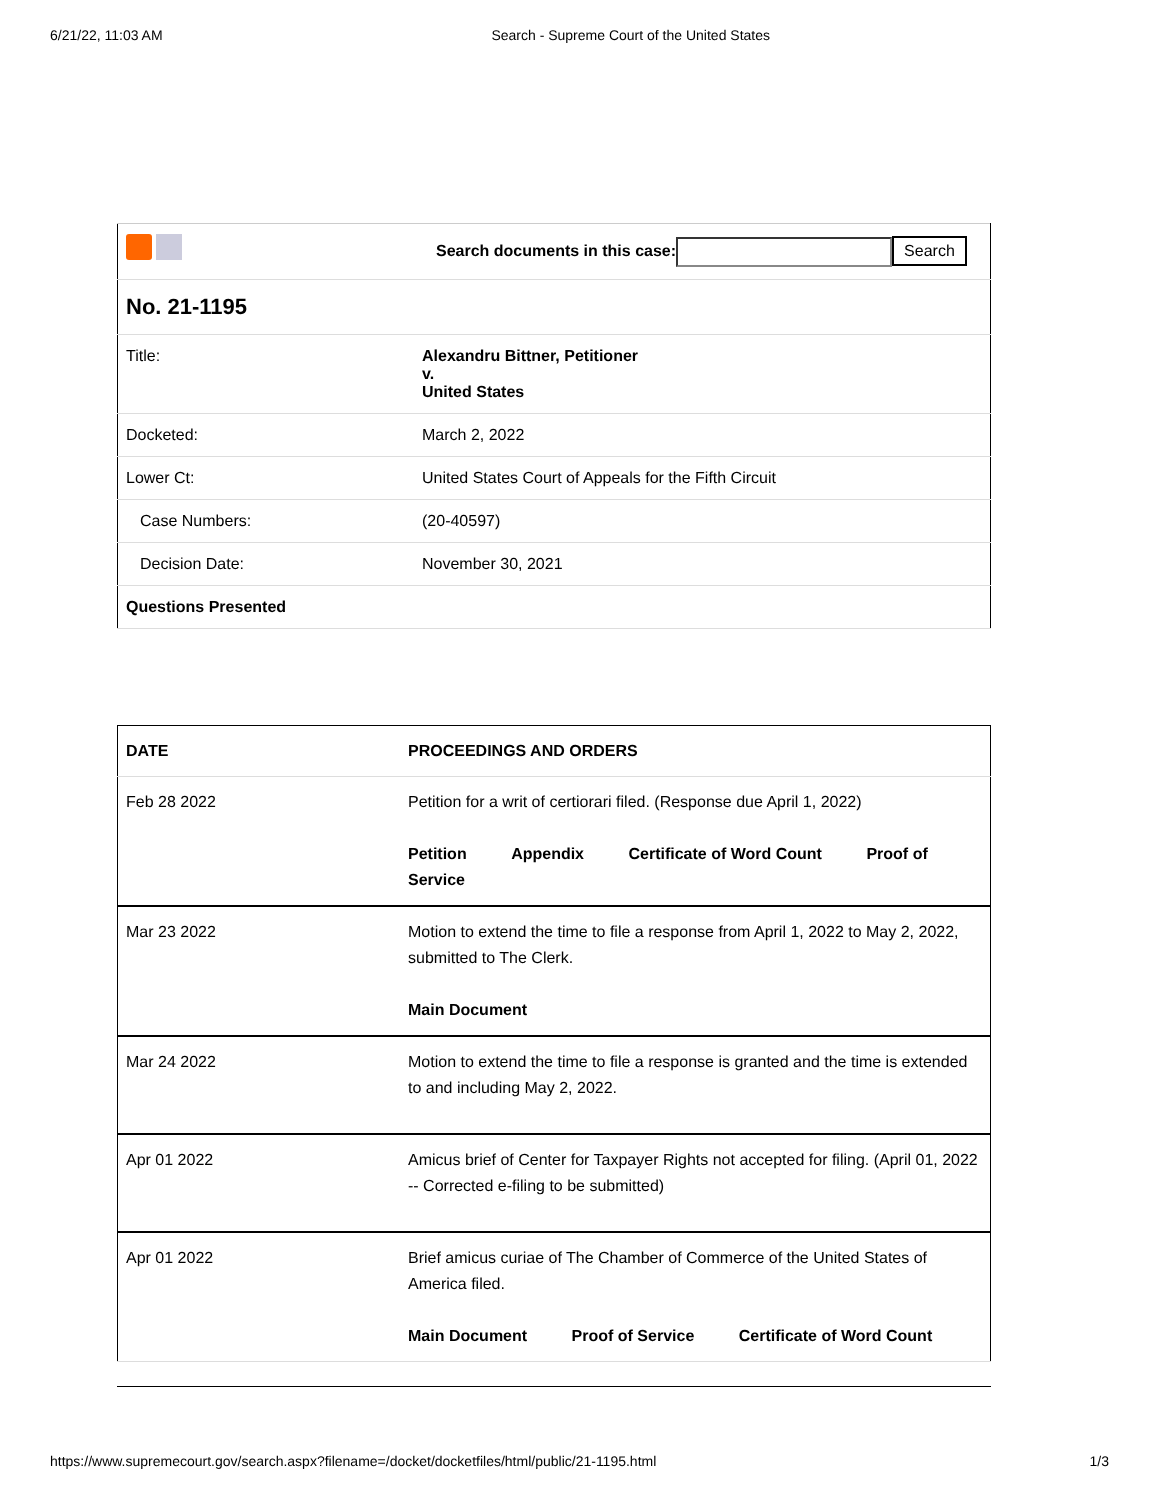6/21/22, 11:03 AM Search - Supreme Court of the United States
| | Search documents in this case: Search |
| No. 21-1195 | |
| Title: | Alexandru Bittner, Petitioner v. United States |
| Docketed: | March 2, 2022 |
| Lower Ct: | United States Court of Appeals for the Fifth Circuit |
| Case Numbers: | (20-40597) |
| Decision Date: | November 30, 2021 |
| Questions Presented | |
| DATE | PROCEEDINGS AND ORDERS |
| Feb 28 2022 | Petition for a writ of certiorari filed. (Response due April 1, 2022) Petition Appendix Certificate of Word Count Proof of Service |
| Mar 23 2022 | Motion to extend the time to file a response from April 1, 2022 to May 2, 2022, submitted to The Clerk. Main Document |
| Mar 24 2022 | Motion to extend the time to file a response is granted and the time is extended to and including May 2, 2022. |
| Apr 01 2022 | Amicus brief of Center for Taxpayer Rights not accepted for filing. (April 01, 2022 -- Corrected e-filing to be submitted) |
| Apr 01 2022 | Brief amicus curiae of The Chamber of Commerce of the United States of America filed. Main Document Proof of Service Certificate of Word Count |
https://www.supremecourt.gov/search.aspx?filename=/docket/docketfiles/html/public/21-1195.html 1/3